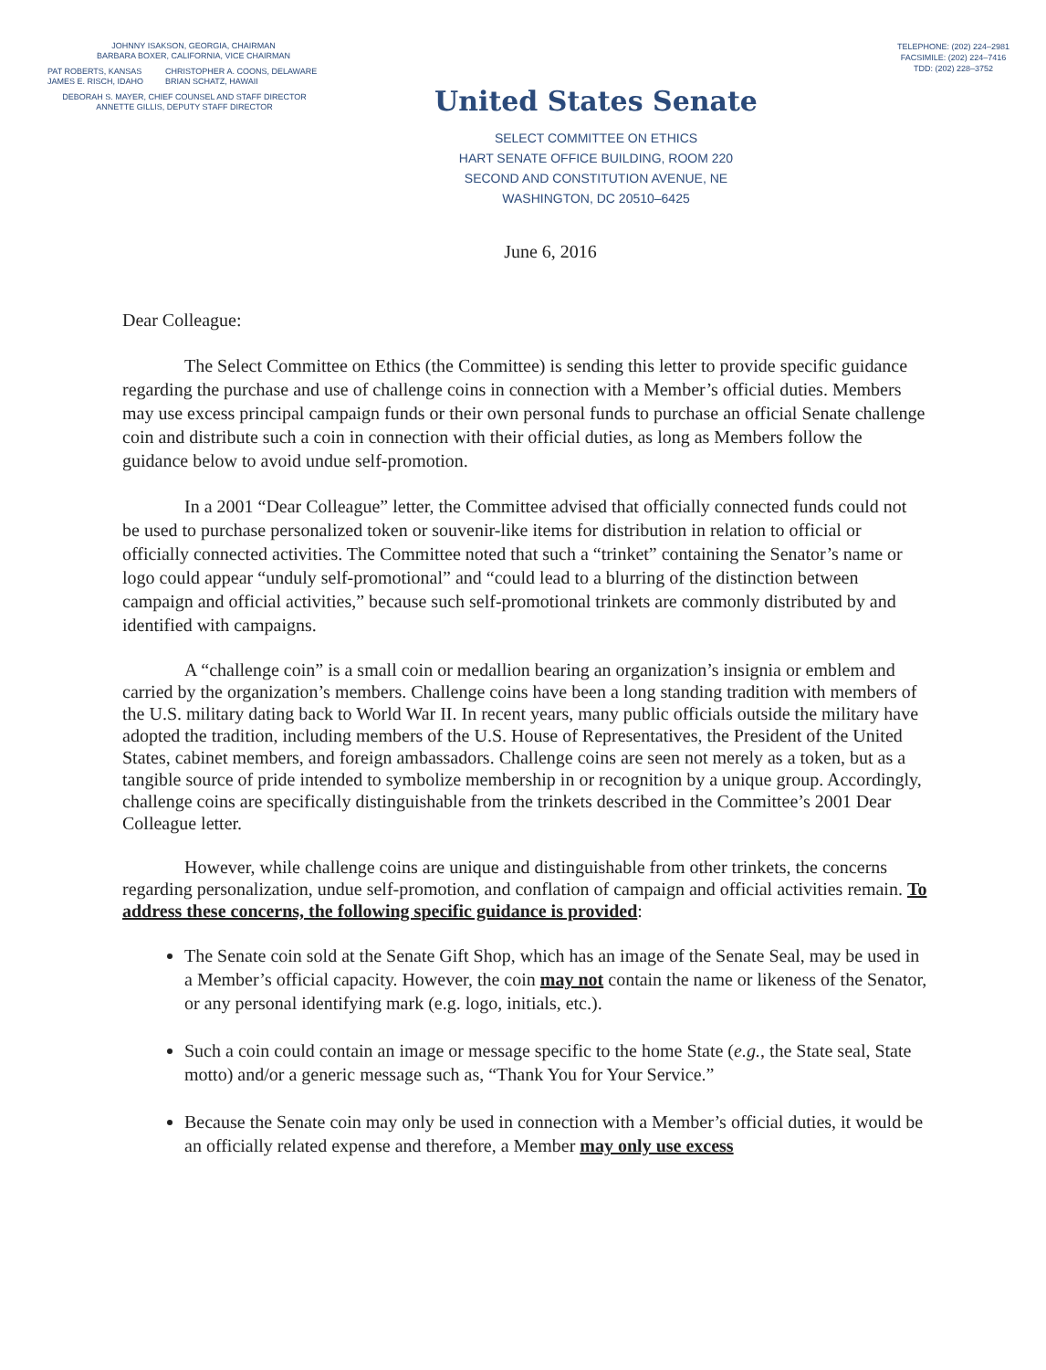JOHNNY ISAKSON, GEORGIA, CHAIRMAN
BARBARA BOXER, CALIFORNIA, VICE CHAIRMAN
PAT ROBERTS, KANSAS
JAMES E. RISCH, IDAHO
CHRISTOPHER A. COONS, DELAWARE
BRIAN SCHATZ, HAWAII
DEBORAH S. MAYER, CHIEF COUNSEL AND STAFF DIRECTOR
ANNETTE GILLIS, DEPUTY STAFF DIRECTOR
TELEPHONE: (202) 224–2981
FACSIMILE: (202) 224–7416
TDD: (202) 228–3752
United States Senate
SELECT COMMITTEE ON ETHICS
HART SENATE OFFICE BUILDING, ROOM 220
SECOND AND CONSTITUTION AVENUE, NE
WASHINGTON, DC 20510–6425
June 6, 2016
Dear Colleague:
The Select Committee on Ethics (the Committee) is sending this letter to provide specific guidance regarding the purchase and use of challenge coins in connection with a Member’s official duties. Members may use excess principal campaign funds or their own personal funds to purchase an official Senate challenge coin and distribute such a coin in connection with their official duties, as long as Members follow the guidance below to avoid undue self-promotion.
In a 2001 “Dear Colleague” letter, the Committee advised that officially connected funds could not be used to purchase personalized token or souvenir-like items for distribution in relation to official or officially connected activities. The Committee noted that such a “trinket” containing the Senator’s name or logo could appear “unduly self-promotional” and “could lead to a blurring of the distinction between campaign and official activities,” because such self-promotional trinkets are commonly distributed by and identified with campaigns.
A “challenge coin” is a small coin or medallion bearing an organization’s insignia or emblem and carried by the organization’s members. Challenge coins have been a long standing tradition with members of the U.S. military dating back to World War II. In recent years, many public officials outside the military have adopted the tradition, including members of the U.S. House of Representatives, the President of the United States, cabinet members, and foreign ambassadors. Challenge coins are seen not merely as a token, but as a tangible source of pride intended to symbolize membership in or recognition by a unique group. Accordingly, challenge coins are specifically distinguishable from the trinkets described in the Committee’s 2001 Dear Colleague letter.
However, while challenge coins are unique and distinguishable from other trinkets, the concerns regarding personalization, undue self-promotion, and conflation of campaign and official activities remain. To address these concerns, the following specific guidance is provided:
The Senate coin sold at the Senate Gift Shop, which has an image of the Senate Seal, may be used in a Member’s official capacity. However, the coin may not contain the name or likeness of the Senator, or any personal identifying mark (e.g. logo, initials, etc.).
Such a coin could contain an image or message specific to the home State (e.g., the State seal, State motto) and/or a generic message such as, “Thank You for Your Service.”
Because the Senate coin may only be used in connection with a Member’s official duties, it would be an officially related expense and therefore, a Member may only use excess